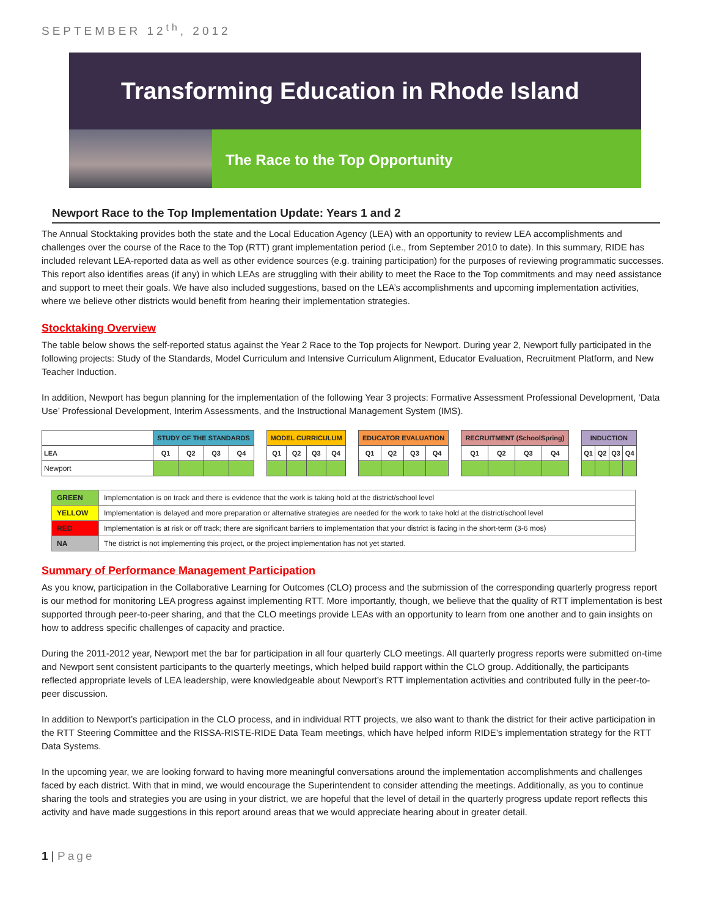SEPTEMBER 12<sup>th</sup>, 2012
Transforming Education in Rhode Island
The Race to the Top Opportunity
Newport Race to the Top Implementation Update: Years 1 and 2
The Annual Stocktaking provides both the state and the Local Education Agency (LEA) with an opportunity to review LEA accomplishments and challenges over the course of the Race to the Top (RTT) grant implementation period (i.e., from September 2010 to date). In this summary, RIDE has included relevant LEA-reported data as well as other evidence sources (e.g. training participation) for the purposes of reviewing programmatic successes. This report also identifies areas (if any) in which LEAs are struggling with their ability to meet the Race to the Top commitments and may need assistance and support to meet their goals. We have also included suggestions, based on the LEA’s accomplishments and upcoming implementation activities, where we believe other districts would benefit from hearing their implementation strategies.
Stocktaking Overview
The table below shows the self-reported status against the Year 2 Race to the Top projects for Newport. During year 2, Newport fully participated in the following projects: Study of the Standards, Model Curriculum and Intensive Curriculum Alignment, Educator Evaluation, Recruitment Platform, and New Teacher Induction.
In addition, Newport has begun planning for the implementation of the following Year 3 projects: Formative Assessment Professional Development, ‘Data Use’ Professional Development, Interim Assessments, and the Instructional Management System (IMS).
| | STUDY OF THE STANDARDS | | | | | MODEL CURRICULUM | | | | | EDUCATOR EVALUATION | | | | | RECRUITMENT (SchoolSpring) | | | | | INDUCTION | | | |
| LEA | Q1 | Q2 | Q3 | Q4 | | Q1 | Q2 | Q3 | Q4 | | Q1 | Q2 | Q3 | Q4 | | Q1 | Q2 | Q3 | Q4 | | Q1 | Q2 | Q3 | Q4 |
| Newport | | | | | | | | | | | | | | | | | | | | | | | | |
| GREEN | Implementation is on track and there is evidence that the work is taking hold at the district/school level |
| YELLOW | Implementation is delayed and more preparation or alternative strategies are needed for the work to take hold at the district/school level |
| RED | Implementation is at risk or off track; there are significant barriers to implementation that your district is facing in the short-term (3-6 mos) |
| NA | The district is not implementing this project, or the project implementation has not yet started. |
Summary of Performance Management Participation
As you know, participation in the Collaborative Learning for Outcomes (CLO) process and the submission of the corresponding quarterly progress report is our method for monitoring LEA progress against implementing RTT. More importantly, though, we believe that the quality of RTT implementation is best supported through peer-to-peer sharing, and that the CLO meetings provide LEAs with an opportunity to learn from one another and to gain insights on how to address specific challenges of capacity and practice.
During the 2011-2012 year, Newport met the bar for participation in all four quarterly CLO meetings. All quarterly progress reports were submitted on-time and Newport sent consistent participants to the quarterly meetings, which helped build rapport within the CLO group. Additionally, the participants reflected appropriate levels of LEA leadership, were knowledgeable about Newport’s RTT implementation activities and contributed fully in the peer-to-peer discussion.
In addition to Newport’s participation in the CLO process, and in individual RTT projects, we also want to thank the district for their active participation in the RTT Steering Committee and the RISSA-RISTE-RIDE Data Team meetings, which have helped inform RIDE’s implementation strategy for the RTT Data Systems.
In the upcoming year, we are looking forward to having more meaningful conversations around the implementation accomplishments and challenges faced by each district. With that in mind, we would encourage the Superintendent to consider attending the meetings. Additionally, as you to continue sharing the tools and strategies you are using in your district, we are hopeful that the level of detail in the quarterly progress update report reflects this activity and have made suggestions in this report around areas that we would appreciate hearing about in greater detail.
1 | Page